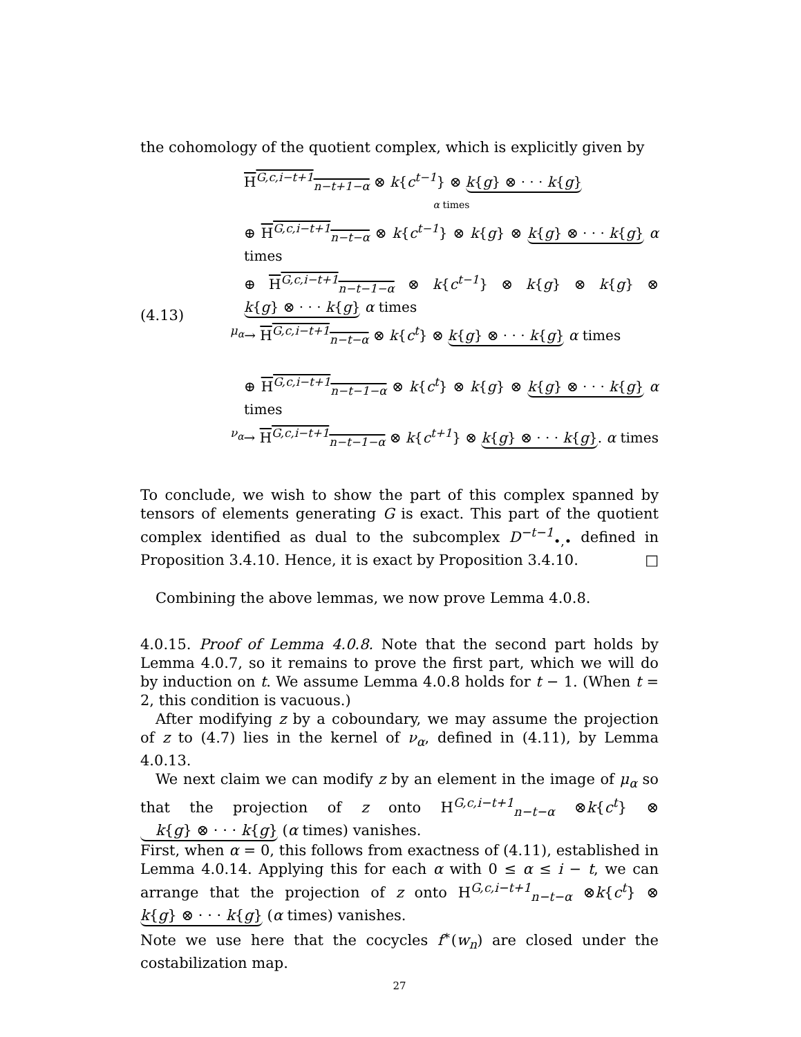the cohomology of the quotient complex, which is explicitly given by
(4.13)
H<sup>G,c,i−t+1</sup><sub>n−t+1−α</sub> ⊗ k{c<sup>t−1</sup>} ⊗ k{g} ⊗ · · · k{g}
α times
⊕ H<sup>G,c,i−t+1</sup><sub>n−t−α</sub> ⊗ k{c<sup>t−1</sup>} ⊗ k{g} ⊗ k{g} ⊗ · · · k{g} α times
⊕ H<sup>G,c,i−t+1</sup><sub>n−t−1−α</sub> ⊗ k{c<sup>t−1</sup>} ⊗ k{g} ⊗ k{g} ⊗ k{g} ⊗ · · · k{g} α times
<sup>μ<sub>α</sub></sup>→ H<sup>G,c,i−t+1</sup><sub>n−t−α</sub> ⊗ k{c<sup>t</sup>} ⊗ k{g} ⊗ · · · k{g} α times
⊕ H<sup>G,c,i−t+1</sup><sub>n−t−1−α</sub> ⊗ k{c<sup>t</sup>} ⊗ k{g} ⊗ k{g} ⊗ · · · k{g} α times
<sup>ν<sub>α</sub></sup>→ H<sup>G,c,i−t+1</sup><sub>n−t−1−α</sub> ⊗ k{c<sup>t+1</sup>} ⊗ k{g} ⊗ · · · k{g}. α times
To conclude, we wish to show the part of this complex spanned by tensors of elements generating G is exact. This part of the quotient complex identified as dual to the subcomplex D<sup>−t−1</sup><sub>•,•</sub> defined in Proposition 3.4.10. Hence, it is exact by Proposition 3.4.10. □
Combining the above lemmas, we now prove Lemma 4.0.8.
4.0.15. Proof of Lemma 4.0.8. Note that the second part holds by Lemma 4.0.7, so it remains to prove the first part, which we will do by induction on t. We assume Lemma 4.0.8 holds for t − 1. (When t = 2, this condition is vacuous.)
After modifying z by a coboundary, we may assume the projection of z to (4.7) lies in the kernel of ν<sub>α</sub>, defined in (4.11), by Lemma 4.0.13.
We next claim we can modify z by an element in the image of μ<sub>α</sub> so that the projection of z onto H<sup>G,c,i−t+1</sup><sub>n−t−α</sub> ⊗k{c<sup>t</sup>} ⊗ k{g} ⊗ · · · k{g} (α times) vanishes.
First, when α = 0, this follows from exactness of (4.11), established in Lemma 4.0.14. Applying this for each α with 0 ≤ α ≤ i − t, we can arrange that the projection of z onto H<sup>G,c,i−t+1</sup><sub>n−t−α</sub> ⊗k{c<sup>t</sup>} ⊗ k{g} ⊗ · · · k{g} (α times) vanishes.
Note we use here that the cocycles f<sup>∗</sup>(w<sub>n</sub>) are closed under the costabilization map.
27